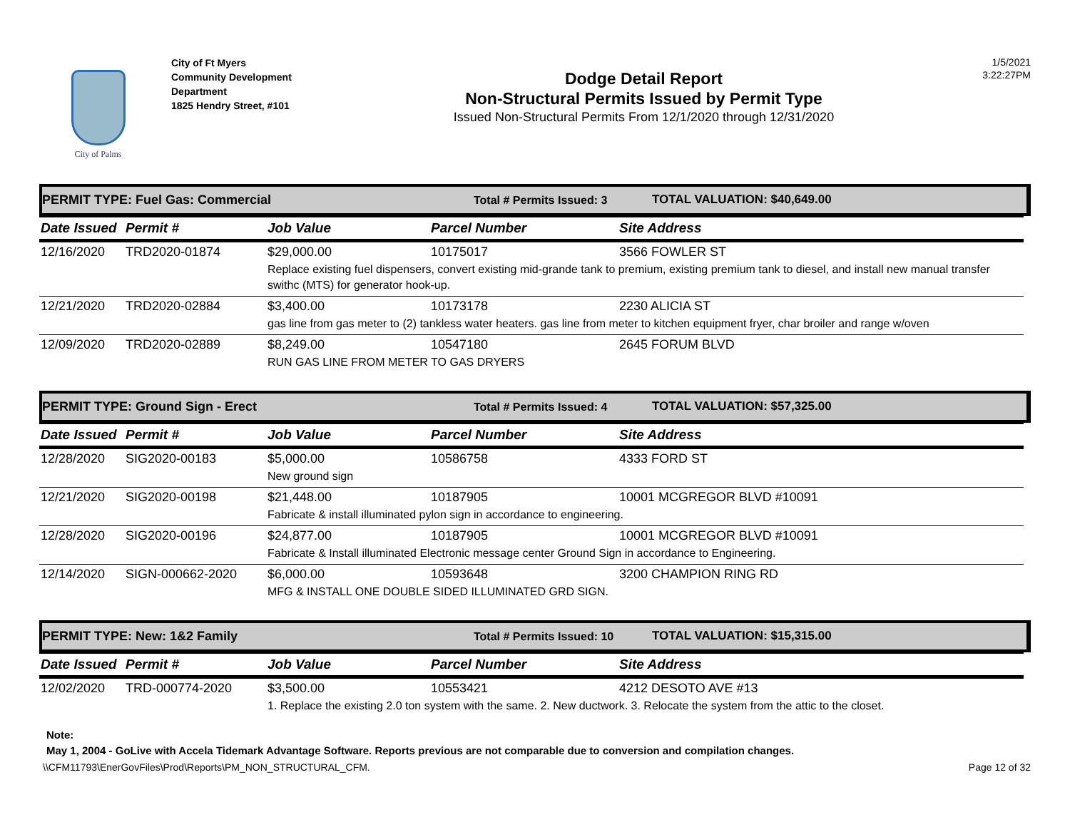City of Palms
City of Ft Myers
Community Development Department
1825 Hendry Street, #101
Dodge Detail Report
Non-Structural Permits Issued by Permit Type
Issued Non-Structural Permits From 12/1/2020 through 12/31/2020
1/5/2021
3:22:27PM
PERMIT TYPE: Fuel Gas: Commercial Total # Permits Issued: 3 TOTAL VALUATION: $40,649.00
| Date Issued | Permit # | Job Value | Parcel Number | Site Address |
| --- | --- | --- | --- | --- |
| 12/16/2020 | TRD2020-01874 | $29,000.00 | 10175017 | 3566 FOWLER ST |
| | | Replace existing fuel dispensers, convert existing mid-grande tank to premium, existing premium tank to diesel, and install new manual transfer swithc (MTS) for generator hook-up. | | |
| 12/21/2020 | TRD2020-02884 | $3,400.00 | 10173178 | 2230 ALICIA ST |
| | | gas line from gas meter to (2) tankless water heaters. gas line from meter to kitchen equipment fryer, char broiler and range w/oven | | |
| 12/09/2020 | TRD2020-02889 | $8,249.00 | 10547180 | 2645 FORUM BLVD |
| | | RUN GAS LINE FROM METER TO GAS DRYERS | | |
PERMIT TYPE: Ground Sign - Erect Total # Permits Issued: 4 TOTAL VALUATION: $57,325.00
| Date Issued | Permit # | Job Value | Parcel Number | Site Address |
| --- | --- | --- | --- | --- |
| 12/28/2020 | SIG2020-00183 | $5,000.00 | 10586758 | 4333 FORD ST |
| | | New ground sign | | |
| 12/21/2020 | SIG2020-00198 | $21,448.00 | 10187905 | 10001 MCGREGOR BLVD #10091 |
| | | Fabricate & install illuminated pylon sign in accordance to engineering. | | |
| 12/28/2020 | SIG2020-00196 | $24,877.00 | 10187905 | 10001 MCGREGOR BLVD #10091 |
| | | Fabricate & Install illuminated Electronic message center Ground Sign in accordance to Engineering. | | |
| 12/14/2020 | SIGN-000662-2020 | $6,000.00 | 10593648 | 3200 CHAMPION RING RD |
| | | MFG & INSTALL ONE DOUBLE SIDED ILLUMINATED GRD SIGN. | | |
PERMIT TYPE: New: 1&2 Family Total # Permits Issued: 10 TOTAL VALUATION: $15,315.00
| Date Issued | Permit # | Job Value | Parcel Number | Site Address |
| --- | --- | --- | --- | --- |
| 12/02/2020 | TRD-000774-2020 | $3,500.00 | 10553421 | 4212 DESOTO AVE #13 |
| | | 1. Replace the existing 2.0 ton system with the same. 2. New ductwork. 3. Relocate the system from the attic to the closet. | | |
Note:
May 1, 2004 - GoLive with Accela Tidemark Advantage Software. Reports previous are not comparable due to conversion and compilation changes.
\\CFM11793\EnerGovFiles\Prod\Reports\PM_NON_STRUCTURAL_CFM. Page 12 of 32